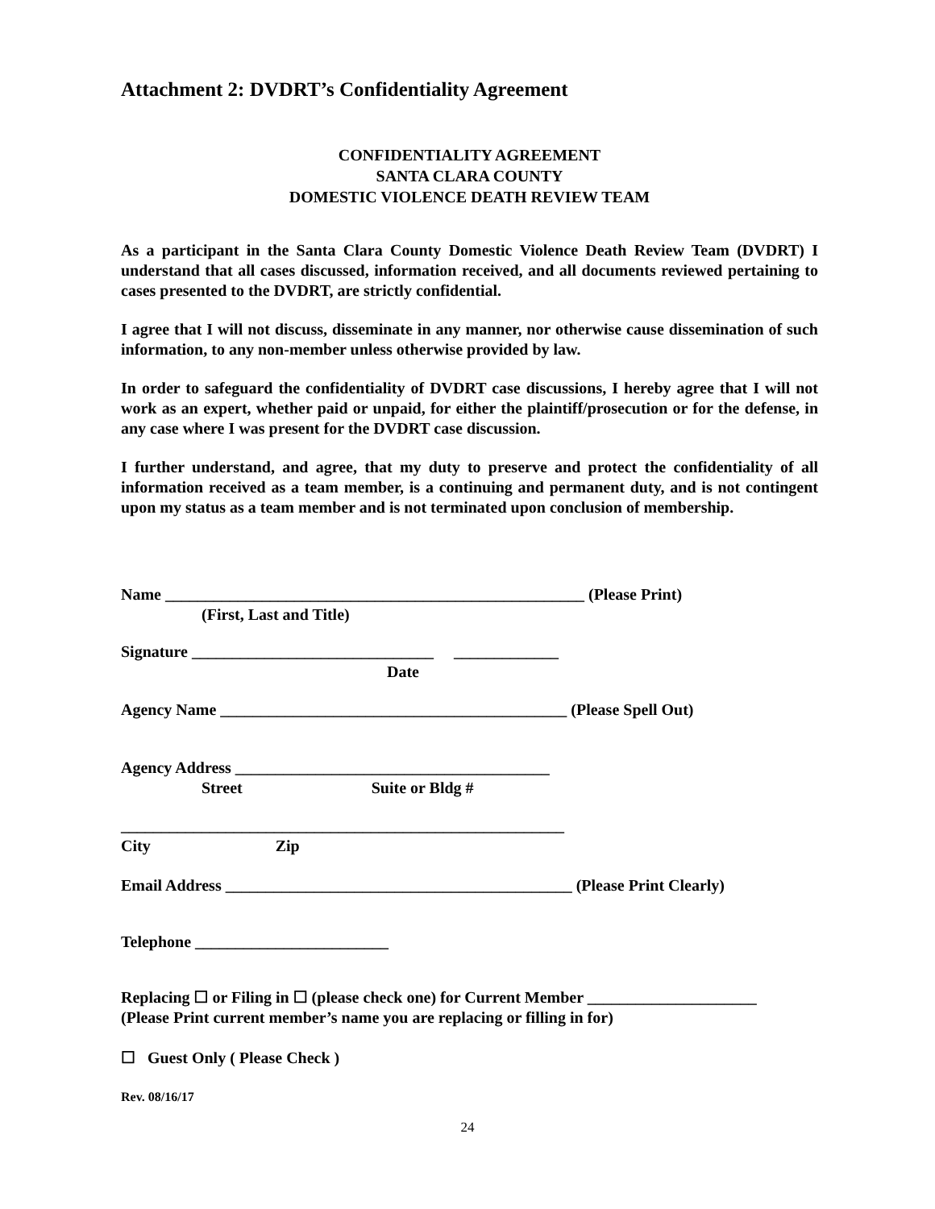Attachment 2: DVDRT’s Confidentiality Agreement
CONFIDENTIALITY AGREEMENT
SANTA CLARA COUNTY
DOMESTIC VIOLENCE DEATH REVIEW TEAM
As a participant in the Santa Clara County Domestic Violence Death Review Team (DVDRT) I understand that all cases discussed, information received, and all documents reviewed pertaining to cases presented to the DVDRT, are strictly confidential.
I agree that I will not discuss, disseminate in any manner, nor otherwise cause dissemination of such information, to any non-member unless otherwise provided by law.
In order to safeguard the confidentiality of DVDRT case discussions, I hereby agree that I will not work as an expert, whether paid or unpaid, for either the plaintiff/prosecution or for the defense, in any case where I was present for the DVDRT case discussion.
I further understand, and agree, that my duty to preserve and protect the confidentiality of all information received as a team member, is a continuing and permanent duty, and is not contingent upon my status as a team member and is not terminated upon conclusion of membership.
Name ____________________________________________________ (Please Print) (First, Last and Title)
Signature ______________________________ _____________ Date
Agency Name ___________________________________________ (Please Spell Out)
Agency Address _______________________________________ Street Suite or Bldg #
_______________________________________________________ City Zip
Email Address ___________________________________________ (Please Print Clearly)
Telephone ________________________
Replacing ☐ or Filing in ☐ (please check one) for Current Member _____________________ (Please Print current member’s name you are replacing or filling in for)
☐ Guest Only ( Please Check )
Rev. 08/16/17
24